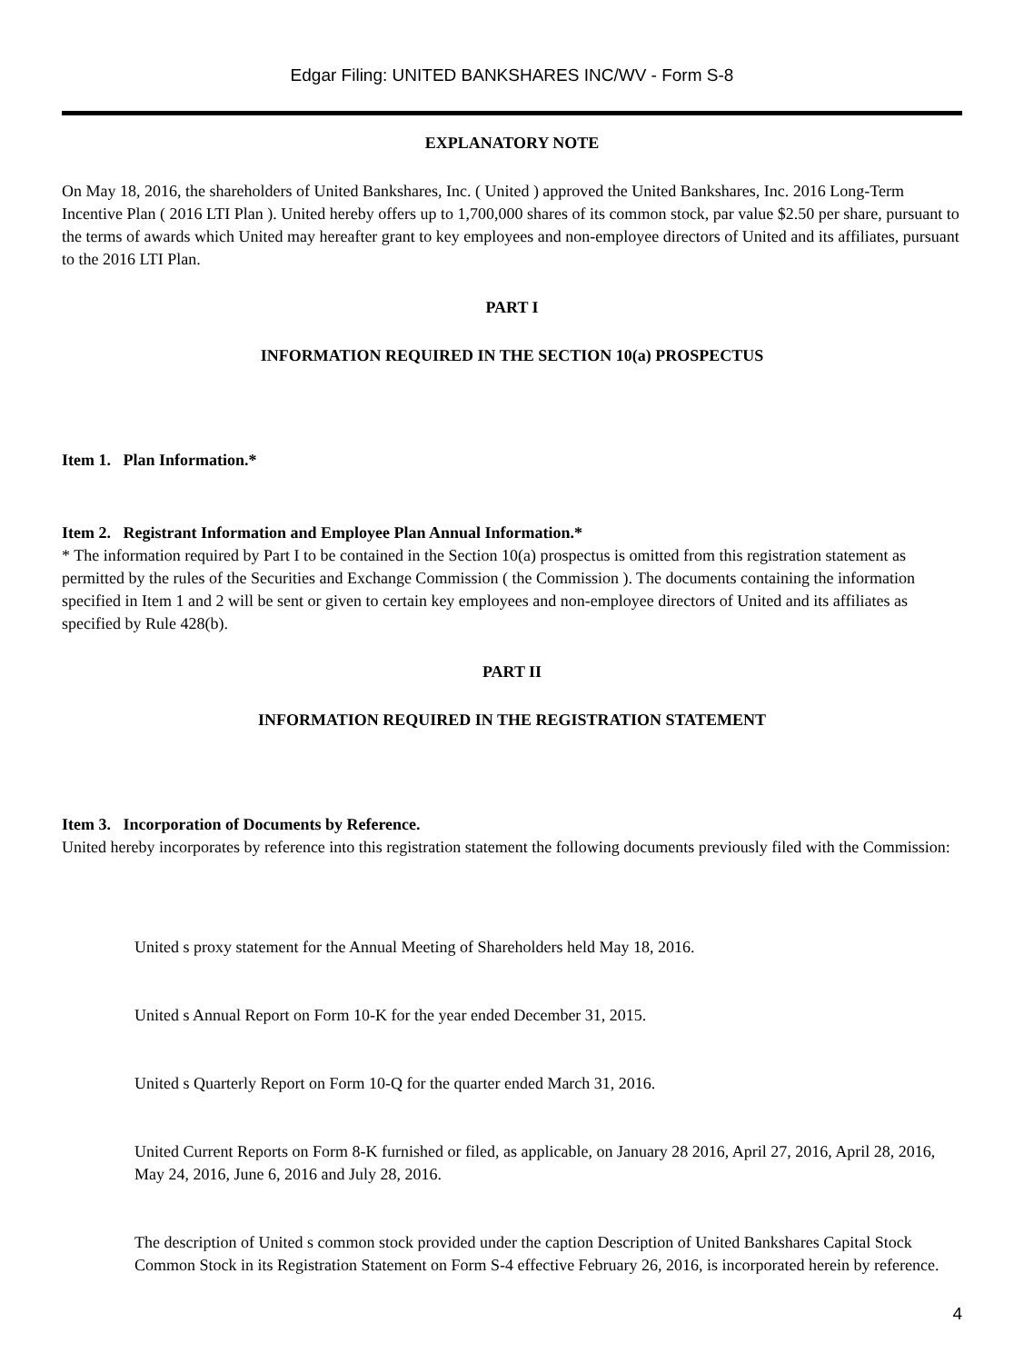Edgar Filing: UNITED BANKSHARES INC/WV - Form S-8
EXPLANATORY NOTE
On May 18, 2016, the shareholders of United Bankshares, Inc. ( United ) approved the United Bankshares, Inc. 2016 Long-Term Incentive Plan ( 2016 LTI Plan ). United hereby offers up to 1,700,000 shares of its common stock, par value $2.50 per share, pursuant to the terms of awards which United may hereafter grant to key employees and non-employee directors of United and its affiliates, pursuant to the 2016 LTI Plan.
PART I
INFORMATION REQUIRED IN THE SECTION 10(a) PROSPECTUS
Item 1. Plan Information.*
Item 2. Registrant Information and Employee Plan Annual Information.*
* The information required by Part I to be contained in the Section 10(a) prospectus is omitted from this registration statement as permitted by the rules of the Securities and Exchange Commission ( the Commission ). The documents containing the information specified in Item 1 and 2 will be sent or given to certain key employees and non-employee directors of United and its affiliates as specified by Rule 428(b).
PART II
INFORMATION REQUIRED IN THE REGISTRATION STATEMENT
Item 3. Incorporation of Documents by Reference.
United hereby incorporates by reference into this registration statement the following documents previously filed with the Commission:
United s proxy statement for the Annual Meeting of Shareholders held May 18, 2016.
United s Annual Report on Form 10-K for the year ended December 31, 2015.
United s Quarterly Report on Form 10-Q for the quarter ended March 31, 2016.
United Current Reports on Form 8-K furnished or filed, as applicable, on January 28 2016, April 27, 2016, April 28, 2016, May 24, 2016, June 6, 2016 and July 28, 2016.
The description of United s common stock provided under the caption Description of United Bankshares Capital Stock Common Stock in its Registration Statement on Form S-4 effective February 26, 2016, is incorporated herein by reference.
4